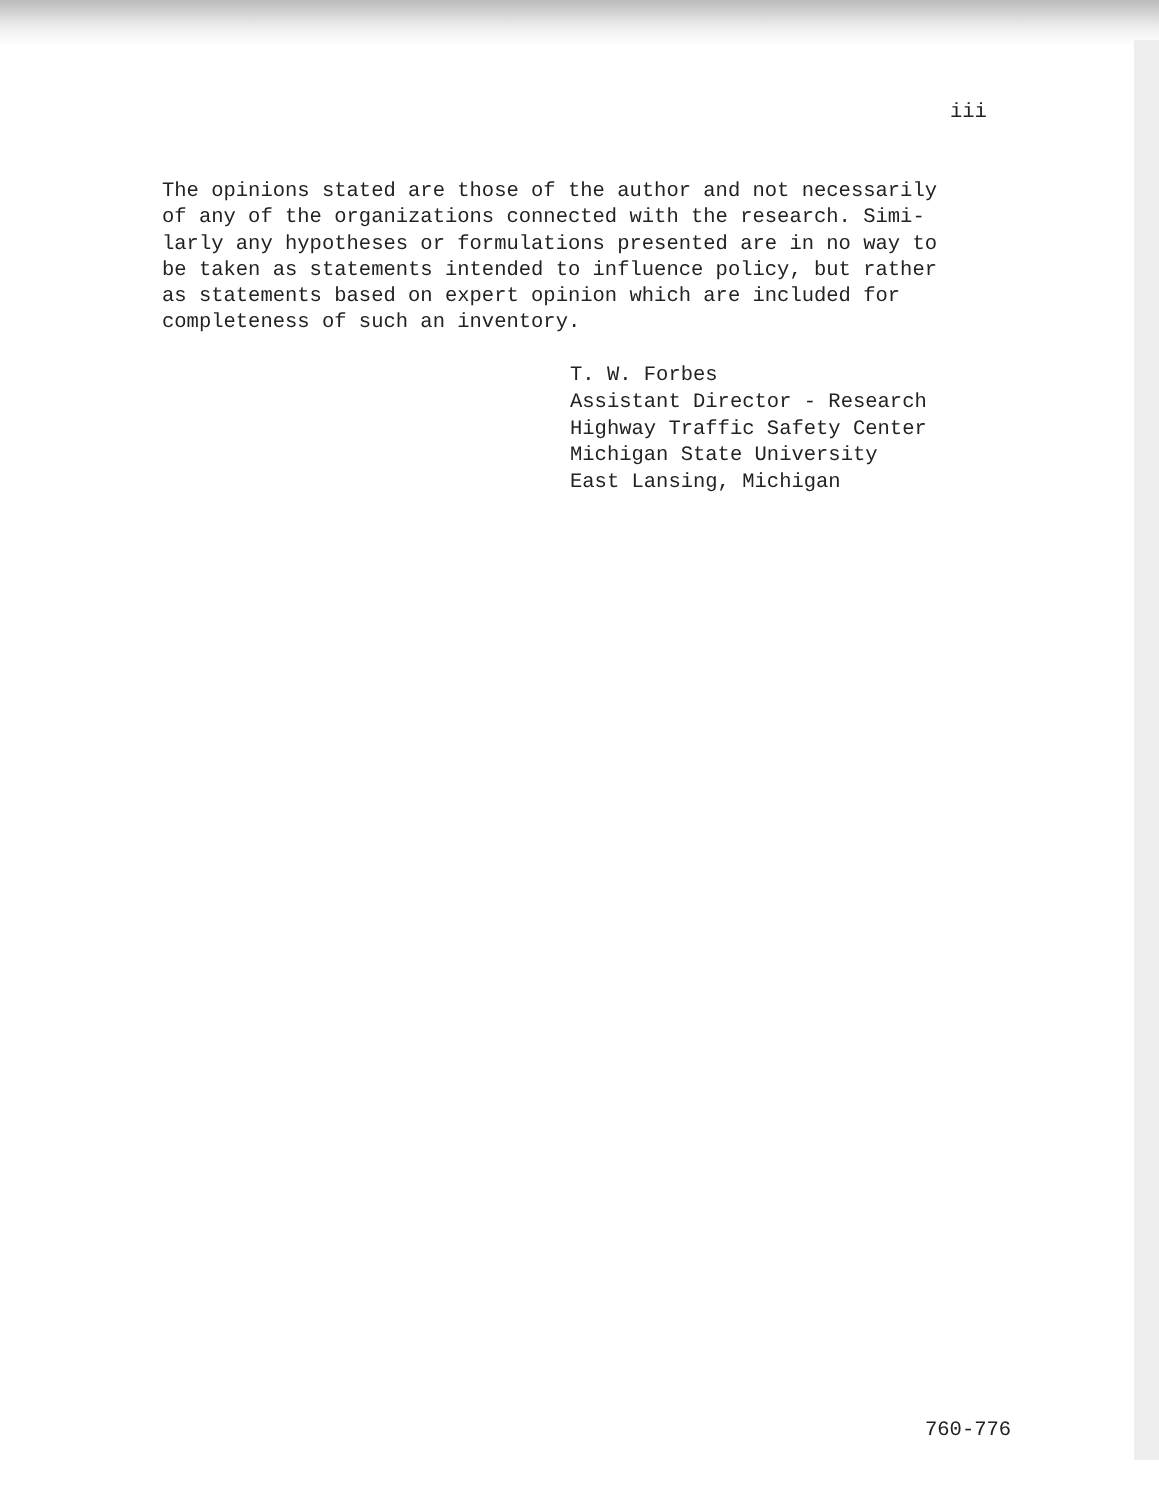iii
The opinions stated are those of the author and not necessarily
of any of the organizations connected with the research. Simi-
larly any hypotheses or formulations presented are in no way to
be taken as statements intended to influence policy, but rather
as statements based on expert opinion which are included for
completeness of such an inventory.
T. W. Forbes
Assistant Director - Research
Highway Traffic Safety Center
Michigan State University
East Lansing, Michigan
760-776